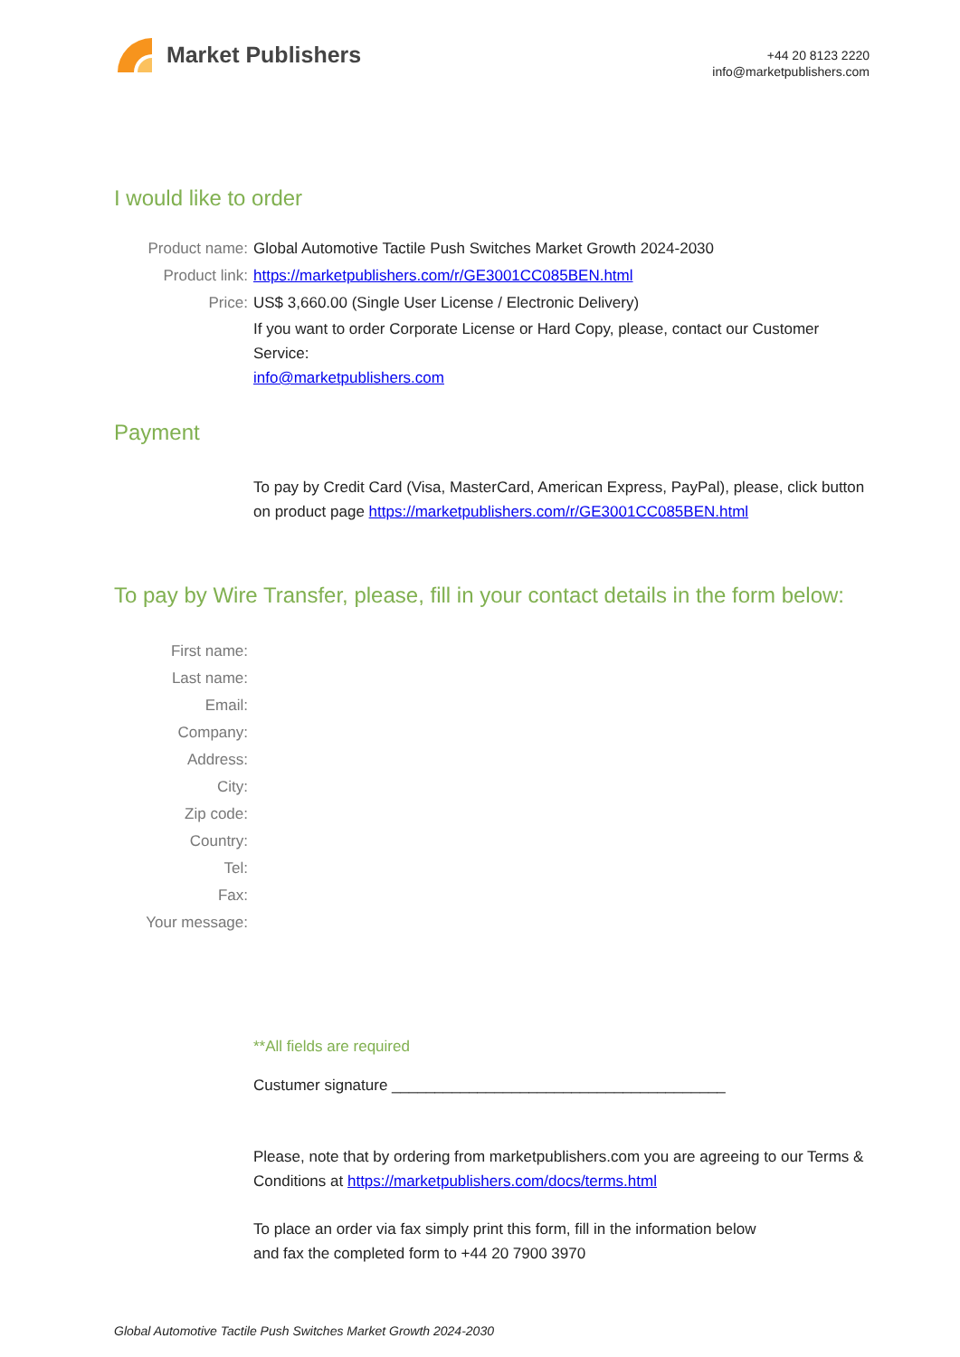Market Publishers
+44 20 8123 2220
info@marketpublishers.com
I would like to order
Product name: Global Automotive Tactile Push Switches Market Growth 2024-2030
Product link: https://marketpublishers.com/r/GE3001CC085BEN.html
Price: US$ 3,660.00 (Single User License / Electronic Delivery)
If you want to order Corporate License or Hard Copy, please, contact our Customer Service:
info@marketpublishers.com
Payment
To pay by Credit Card (Visa, MasterCard, American Express, PayPal), please, click button on product page https://marketpublishers.com/r/GE3001CC085BEN.html
To pay by Wire Transfer, please, fill in your contact details in the form below:
First name:
Last name:
Email:
Company:
Address:
City:
Zip code:
Country:
Tel:
Fax:
Your message:
**All fields are required
Custumer signature _______________________________________
Please, note that by ordering from marketpublishers.com you are agreeing to our Terms & Conditions at https://marketpublishers.com/docs/terms.html
To place an order via fax simply print this form, fill in the information below
and fax the completed form to +44 20 7900 3970
Global Automotive Tactile Push Switches Market Growth 2024-2030